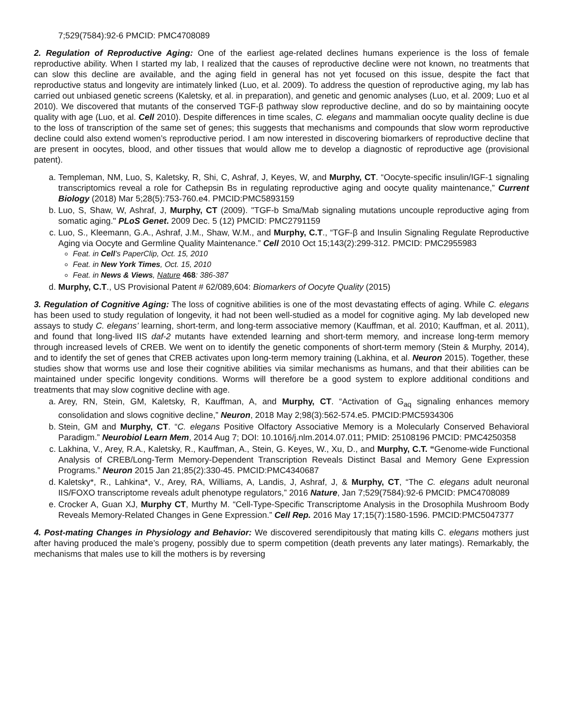7;529(7584):92-6 PMCID: PMC4708089
2. Regulation of Reproductive Aging: One of the earliest age-related declines humans experience is the loss of female reproductive ability. When I started my lab, I realized that the causes of reproductive decline were not known, no treatments that can slow this decline are available, and the aging field in general has not yet focused on this issue, despite the fact that reproductive status and longevity are intimately linked (Luo, et al. 2009). To address the question of reproductive aging, my lab has carried out unbiased genetic screens (Kaletsky, et al. in preparation), and genetic and genomic analyses (Luo, et al. 2009; Luo et al 2010). We discovered that mutants of the conserved TGF-β pathway slow reproductive decline, and do so by maintaining oocyte quality with age (Luo, et al. Cell 2010). Despite differences in time scales, C. elegans and mammalian oocyte quality decline is due to the loss of transcription of the same set of genes; this suggests that mechanisms and compounds that slow worm reproductive decline could also extend women’s reproductive period. I am now interested in discovering biomarkers of reproductive decline that are present in oocytes, blood, and other tissues that would allow me to develop a diagnostic of reproductive age (provisional patent).
a. Templeman, NM, Luo, S, Kaletsky, R, Shi, C, Ashraf, J, Keyes, W, and Murphy, CT. “Oocyte-specific insulin/IGF-1 signaling transcriptomics reveal a role for Cathepsin Bs in regulating reproductive aging and oocyte quality maintenance,” Current Biology (2018) Mar 5;28(5):753-760.e4. PMCID:PMC5893159
b. Luo, S, Shaw, W, Ashraf, J, Murphy, CT (2009). "TGF-b Sma/Mab signaling mutations uncouple reproductive aging from somatic aging." PLoS Genet. 2009 Dec. 5 (12) PMCID: PMC2791159
c. Luo, S., Kleemann, G.A., Ashraf, J.M., Shaw, W.M., and Murphy, C.T., “TGF-β and Insulin Signaling Regulate Reproductive Aging via Oocyte and Germline Quality Maintenance.” Cell 2010 Oct 15;143(2):299-312. PMCID: PMC2955983
Feat. in Cell’s PaperClip, Oct. 15, 2010
Feat. in New York Times, Oct. 15, 2010
Feat. in News & Views, Nature 468: 386-387
d. Murphy, C.T., US Provisional Patent # 62/089,604: Biomarkers of Oocyte Quality (2015)
3. Regulation of Cognitive Aging: The loss of cognitive abilities is one of the most devastating effects of aging. While C. elegans has been used to study regulation of longevity, it had not been well-studied as a model for cognitive aging. My lab developed new assays to study C. elegans’ learning, short-term, and long-term associative memory (Kauffman, et al. 2010; Kauffman, et al. 2011), and found that long-lived IIS daf-2 mutants have extended learning and short-term memory, and increase long-term memory through increased levels of CREB. We went on to identify the genetic components of short-term memory (Stein & Murphy, 2014), and to identify the set of genes that CREB activates upon long-term memory training (Lakhina, et al. Neuron 2015). Together, these studies show that worms use and lose their cognitive abilities via similar mechanisms as humans, and that their abilities can be maintained under specific longevity conditions. Worms will therefore be a good system to explore additional conditions and treatments that may slow cognitive decline with age.
a. Arey, RN, Stein, GM, Kaletsky, R, Kauffman, A, and Murphy, CT. “Activation of G<sub>aq</sub> signaling enhances memory consolidation and slows cognitive decline,” Neuron, 2018 May 2;98(3):562-574.e5. PMCID:PMC5934306
b. Stein, GM and Murphy, CT. “C. elegans Positive Olfactory Associative Memory is a Molecularly Conserved Behavioral Paradigm.” Neurobiol Learn Mem, 2014 Aug 7; DOI: 10.1016/j.nlm.2014.07.011; PMID: 25108196 PMCID: PMC4250358
c. Lakhina, V., Arey, R.A., Kaletsky, R., Kauffman, A., Stein, G. Keyes, W., Xu, D., and Murphy, C.T. “Genome-wide Functional Analysis of CREB/Long-Term Memory-Dependent Transcription Reveals Distinct Basal and Memory Gene Expression Programs.” Neuron 2015 Jan 21;85(2):330-45. PMCID:PMC4340687
d. Kaletsky*, R., Lahkina*, V., Arey, RA, Williams, A, Landis, J, Ashraf, J, & Murphy, CT, “The C. elegans adult neuronal IIS/FOXO transcriptome reveals adult phenotype regulators,” 2016 Nature, Jan 7;529(7584):92-6 PMCID: PMC4708089
e. Crocker A, Guan XJ, Murphy CT, Murthy M. “Cell-Type-Specific Transcriptome Analysis in the Drosophila Mushroom Body Reveals Memory-Related Changes in Gene Expression.” Cell Rep. 2016 May 17;15(7):1580-1596. PMCID:PMC5047377
4. Post-mating Changes in Physiology and Behavior: We discovered serendipitously that mating kills C. elegans mothers just after having produced the male’s progeny, possibly due to sperm competition (death prevents any later matings). Remarkably, the mechanisms that males use to kill the mothers is by reversing